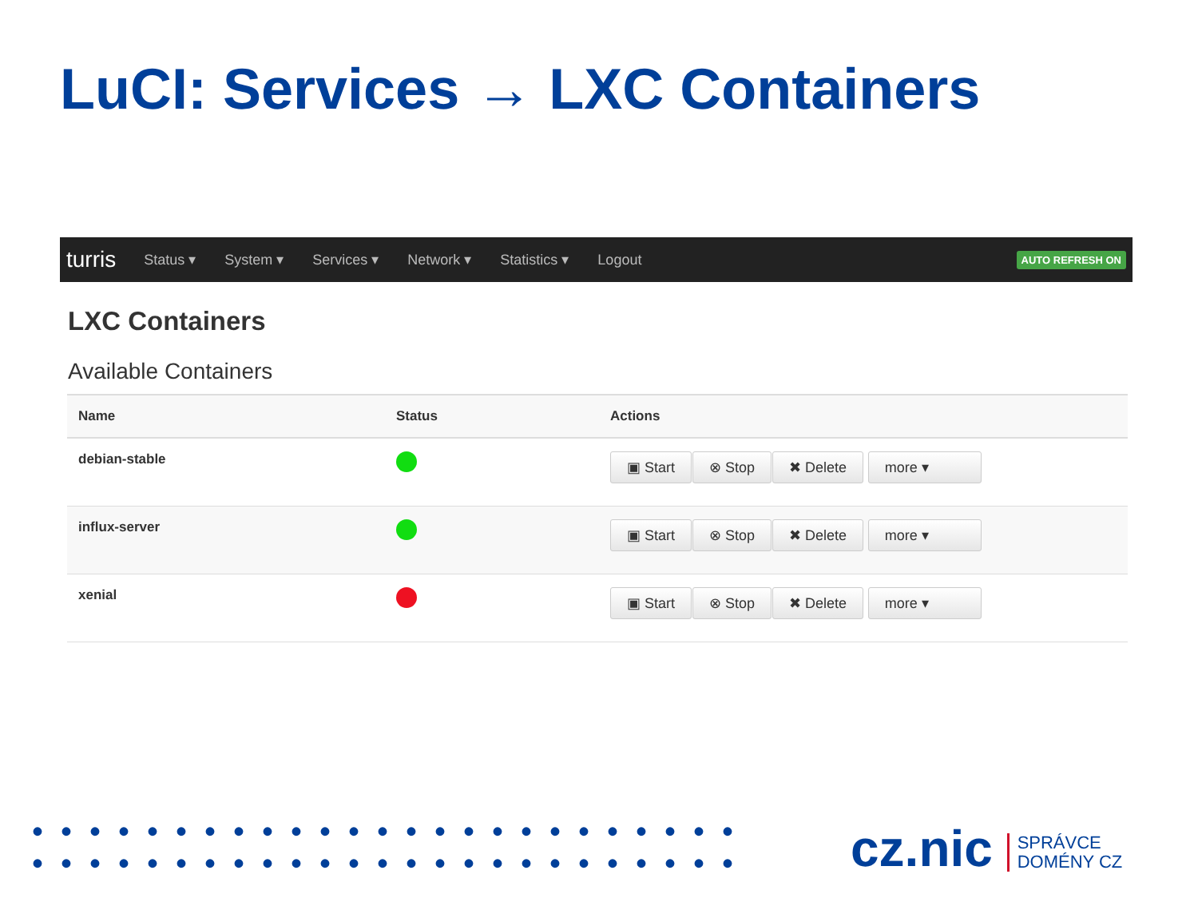LuCI: Services → LXC Containers
turris Status ▾ System ▾ Services ▾ Network ▾ Statistics ▾ Logout AUTO REFRESH ON
LXC Containers
Available Containers
| Name | Status | Actions |
| --- | --- | --- |
| debian-stable | | ▣ Start ⊗ Stop ✖ Delete more ▾ |
| influx-server | | ▣ Start ⊗ Stop ✖ Delete more ▾ |
| xenial | | ▣ Start ⊗ Stop ✖ Delete more ▾ |
•••••••••••••••••••••••••
•••••••••••••••••••••••••
cz.nic SPRÁVCE
DOMÉNY CZ